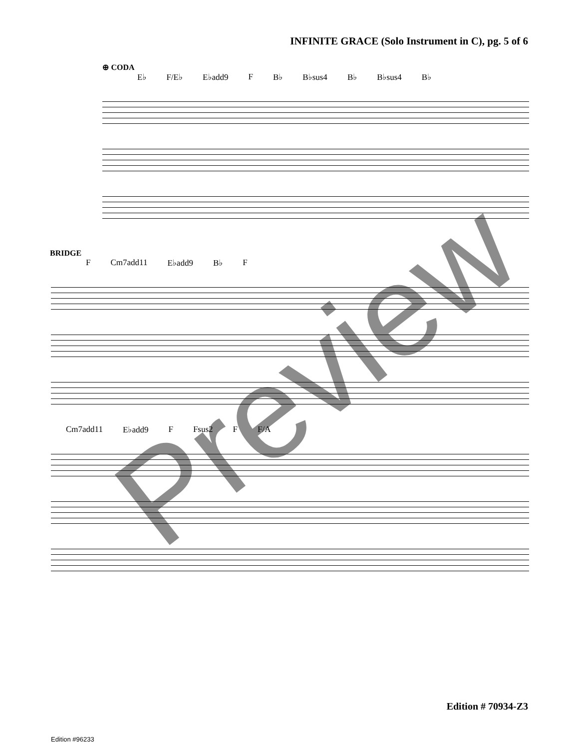INFINITE GRACE (Solo Instrument in C), pg. 5 of 6
⊕ CODA
E♭ F/E♭ E♭add9 F B♭ B♭sus4 B♭ B♭sus4 B♭
BRIDGE
F Cm7add11 E♭add9 B♭ F
Cm7add11 E♭add9 F Fsus2 F F/A
Preview
Edition # 70934-Z3
Edition #96233